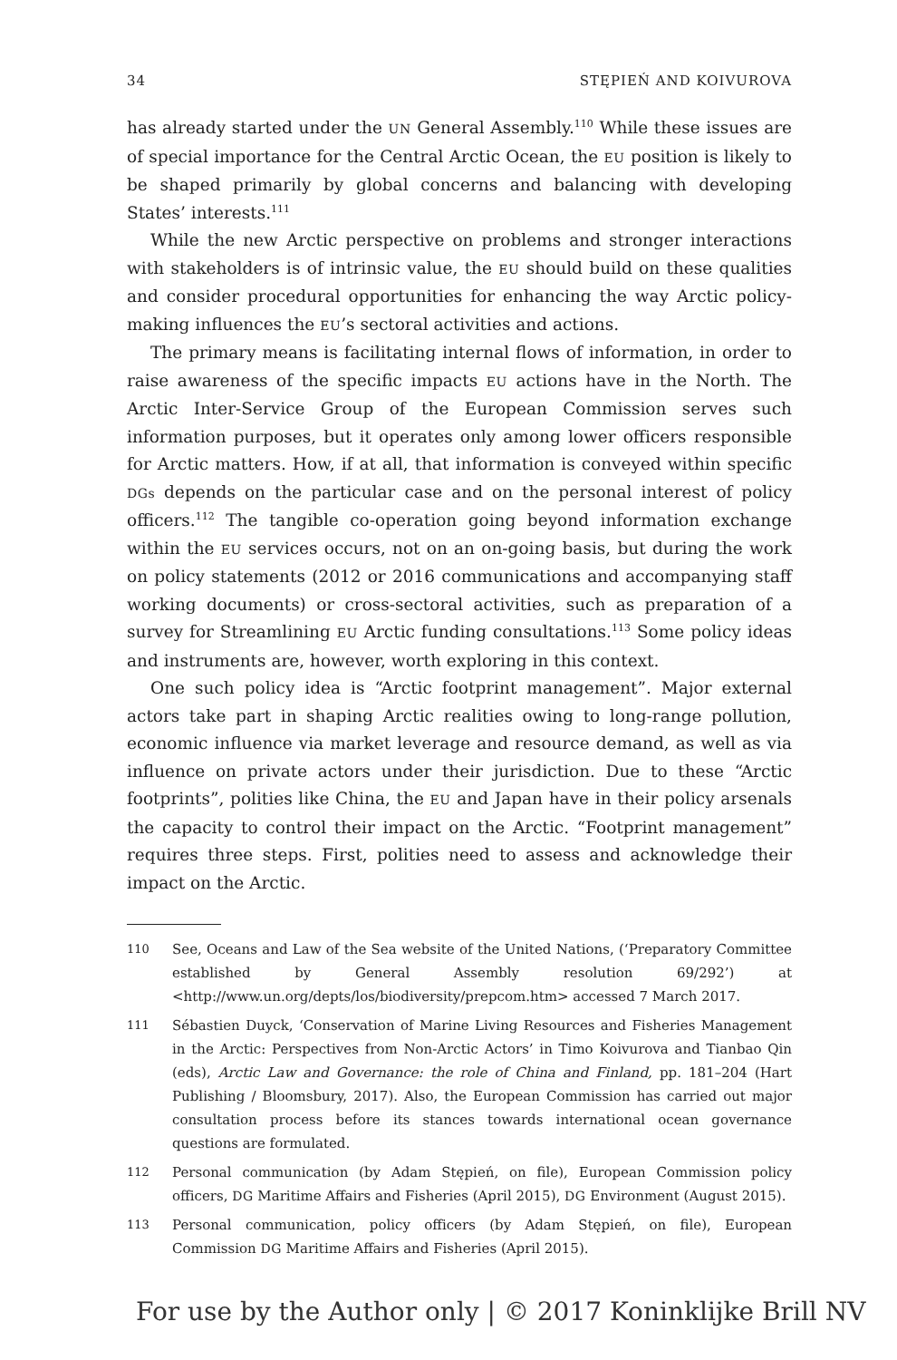34 STĘPIEŃ AND KOIVUROVA
has already started under the UN General Assembly.<sup>110</sup> While these issues are of special importance for the Central Arctic Ocean, the EU position is likely to be shaped primarily by global concerns and balancing with developing States’ interests.<sup>111</sup>
While the new Arctic perspective on problems and stronger interactions with stakeholders is of intrinsic value, the EU should build on these qualities and consider procedural opportunities for enhancing the way Arctic policy-making influences the EU’s sectoral activities and actions.
The primary means is facilitating internal flows of information, in order to raise awareness of the specific impacts EU actions have in the North. The Arctic Inter-Service Group of the European Commission serves such information purposes, but it operates only among lower officers responsible for Arctic matters. How, if at all, that information is conveyed within specific DGs depends on the particular case and on the personal interest of policy officers.<sup>112</sup> The tangible co-operation going beyond information exchange within the EU services occurs, not on an on-going basis, but during the work on policy statements (2012 or 2016 communications and accompanying staff working documents) or cross-sectoral activities, such as preparation of a survey for Streamlining EU Arctic funding consultations.<sup>113</sup> Some policy ideas and instruments are, however, worth exploring in this context.
One such policy idea is “Arctic footprint management”. Major external actors take part in shaping Arctic realities owing to long-range pollution, economic influence via market leverage and resource demand, as well as via influence on private actors under their jurisdiction. Due to these “Arctic footprints”, polities like China, the EU and Japan have in their policy arsenals the capacity to control their impact on the Arctic. “Footprint management” requires three steps. First, polities need to assess and acknowledge their impact on the Arctic.
110 See, Oceans and Law of the Sea website of the United Nations, (‘Preparatory Committee established by General Assembly resolution 69/292’) at <http://www.un.org/depts/los/biodiversity/prepcom.htm> accessed 7 March 2017.
111 Sébastien Duyck, ‘Conservation of Marine Living Resources and Fisheries Management in the Arctic: Perspectives from Non-Arctic Actors’ in Timo Koivurova and Tianbao Qin (eds), Arctic Law and Governance: the role of China and Finland, pp. 181–204 (Hart Publishing / Bloomsbury, 2017). Also, the European Commission has carried out major consultation process before its stances towards international ocean governance questions are formulated.
112 Personal communication (by Adam Stępień, on file), European Commission policy officers, DG Maritime Affairs and Fisheries (April 2015), DG Environment (August 2015).
113 Personal communication, policy officers (by Adam Stępień, on file), European Commission DG Maritime Affairs and Fisheries (April 2015).
For use by the Author only | © 2017 Koninklijke Brill NV